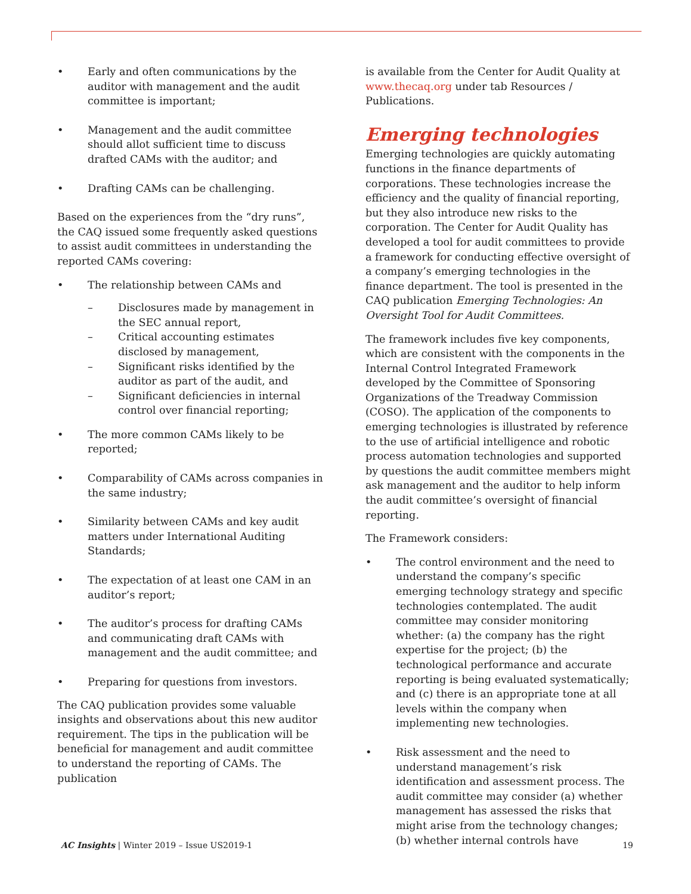• Early and often communications by the auditor with management and the audit committee is important;
• Management and the audit committee should allot sufficient time to discuss drafted CAMs with the auditor; and
• Drafting CAMs can be challenging.
Based on the experiences from the “dry runs”, the CAQ issued some frequently asked questions to assist audit committees in understanding the reported CAMs covering:
• The relationship between CAMs and
– Disclosures made by management in the SEC annual report,
– Critical accounting estimates disclosed by management,
– Significant risks identified by the auditor as part of the audit, and
– Significant deficiencies in internal control over financial reporting;
• The more common CAMs likely to be reported;
• Comparability of CAMs across companies in the same industry;
• Similarity between CAMs and key audit matters under International Auditing Standards;
• The expectation of at least one CAM in an auditor’s report;
• The auditor’s process for drafting CAMs and communicating draft CAMs with management and the audit committee; and
• Preparing for questions from investors.
The CAQ publication provides some valuable insights and observations about this new auditor requirement. The tips in the publication will be beneficial for management and audit committee to understand the reporting of CAMs. The publication
is available from the Center for Audit Quality at www.thecaq.org under tab Resources / Publications.
Emerging technologies
Emerging technologies are quickly automating functions in the finance departments of corporations. These technologies increase the efficiency and the quality of financial reporting, but they also introduce new risks to the corporation. The Center for Audit Quality has developed a tool for audit committees to provide a framework for conducting effective oversight of a company’s emerging technologies in the finance department. The tool is presented in the CAQ publication Emerging Technologies: An Oversight Tool for Audit Committees.
The framework includes five key components, which are consistent with the components in the Internal Control Integrated Framework developed by the Committee of Sponsoring Organizations of the Treadway Commission (COSO). The application of the components to emerging technologies is illustrated by reference to the use of artificial intelligence and robotic process automation technologies and supported by questions the audit committee members might ask management and the auditor to help inform the audit committee’s oversight of financial reporting.
The Framework considers:
• The control environment and the need to understand the company’s specific emerging technology strategy and specific technologies contemplated. The audit committee may consider monitoring whether: (a) the company has the right expertise for the project; (b) the technological performance and accurate reporting is being evaluated systematically; and (c) there is an appropriate tone at all levels within the company when implementing new technologies.
• Risk assessment and the need to understand management’s risk identification and assessment process. The audit committee may consider (a) whether management has assessed the risks that might arise from the technology changes; (b) whether internal controls have
AC Insights | Winter 2019 – Issue US2019-1 19